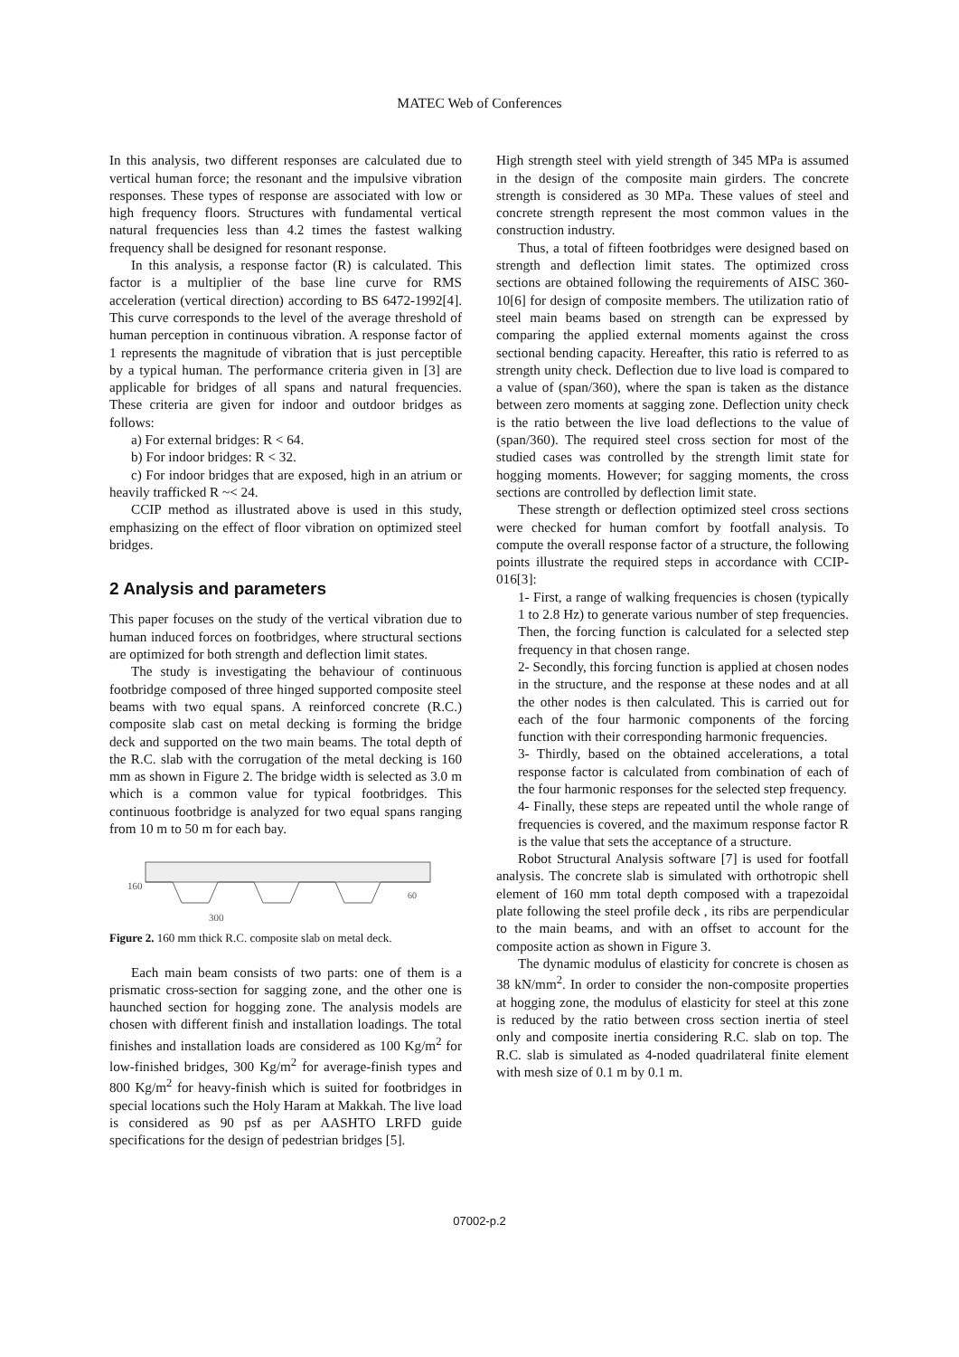MATEC Web of Conferences
In this analysis, two different responses are calculated due to vertical human force; the resonant and the impulsive vibration responses. These types of response are associated with low or high frequency floors. Structures with fundamental vertical natural frequencies less than 4.2 times the fastest walking frequency shall be designed for resonant response.
In this analysis, a response factor (R) is calculated. This factor is a multiplier of the base line curve for RMS acceleration (vertical direction) according to BS 6472-1992[4]. This curve corresponds to the level of the average threshold of human perception in continuous vibration. A response factor of 1 represents the magnitude of vibration that is just perceptible by a typical human. The performance criteria given in [3] are applicable for bridges of all spans and natural frequencies. These criteria are given for indoor and outdoor bridges as follows:
a) For external bridges: R < 64.
b) For indoor bridges: R < 32.
c) For indoor bridges that are exposed, high in an atrium or heavily trafficked R ~< 24.
CCIP method as illustrated above is used in this study, emphasizing on the effect of floor vibration on optimized steel bridges.
2 Analysis and parameters
This paper focuses on the study of the vertical vibration due to human induced forces on footbridges, where structural sections are optimized for both strength and deflection limit states.
The study is investigating the behaviour of continuous footbridge composed of three hinged supported composite steel beams with two equal spans. A reinforced concrete (R.C.) composite slab cast on metal decking is forming the bridge deck and supported on the two main beams. The total depth of the R.C. slab with the corrugation of the metal decking is 160 mm as shown in Figure 2. The bridge width is selected as 3.0 m which is a common value for typical footbridges. This continuous footbridge is analyzed for two equal spans ranging from 10 m to 50 m for each bay.
160
300
60
Figure 2. 160 mm thick R.C. composite slab on metal deck.
Each main beam consists of two parts: one of them is a prismatic cross-section for sagging zone, and the other one is haunched section for hogging zone. The analysis models are chosen with different finish and installation loadings. The total finishes and installation loads are considered as 100 Kg/m<sup>2</sup> for low-finished bridges, 300 Kg/m<sup>2</sup> for average-finish types and 800 Kg/m<sup>2</sup> for heavy-finish which is suited for footbridges in special locations such the Holy Haram at Makkah. The live load is considered as 90 psf as per AASHTO LRFD guide specifications for the design of pedestrian bridges [5].
High strength steel with yield strength of 345 MPa is assumed in the design of the composite main girders. The concrete strength is considered as 30 MPa. These values of steel and concrete strength represent the most common values in the construction industry.
Thus, a total of fifteen footbridges were designed based on strength and deflection limit states. The optimized cross sections are obtained following the requirements of AISC 360-10[6] for design of composite members. The utilization ratio of steel main beams based on strength can be expressed by comparing the applied external moments against the cross sectional bending capacity. Hereafter, this ratio is referred to as strength unity check. Deflection due to live load is compared to a value of (span/360), where the span is taken as the distance between zero moments at sagging zone. Deflection unity check is the ratio between the live load deflections to the value of (span/360). The required steel cross section for most of the studied cases was controlled by the strength limit state for hogging moments. However; for sagging moments, the cross sections are controlled by deflection limit state.
These strength or deflection optimized steel cross sections were checked for human comfort by footfall analysis. To compute the overall response factor of a structure, the following points illustrate the required steps in accordance with CCIP-016[3]:
1- First, a range of walking frequencies is chosen (typically 1 to 2.8 Hz) to generate various number of step frequencies. Then, the forcing function is calculated for a selected step frequency in that chosen range.
2- Secondly, this forcing function is applied at chosen nodes in the structure, and the response at these nodes and at all the other nodes is then calculated. This is carried out for each of the four harmonic components of the forcing function with their corresponding harmonic frequencies.
3- Thirdly, based on the obtained accelerations, a total response factor is calculated from combination of each of the four harmonic responses for the selected step frequency.
4- Finally, these steps are repeated until the whole range of frequencies is covered, and the maximum response factor R is the value that sets the acceptance of a structure.
Robot Structural Analysis software [7] is used for footfall analysis. The concrete slab is simulated with orthotropic shell element of 160 mm total depth composed with a trapezoidal plate following the steel profile deck , its ribs are perpendicular to the main beams, and with an offset to account for the composite action as shown in Figure 3.
The dynamic modulus of elasticity for concrete is chosen as 38 kN/mm<sup>2</sup>. In order to consider the non-composite properties at hogging zone, the modulus of elasticity for steel at this zone is reduced by the ratio between cross section inertia of steel only and composite inertia considering R.C. slab on top. The R.C. slab is simulated as 4-noded quadrilateral finite element with mesh size of 0.1 m by 0.1 m.
07002-p.2